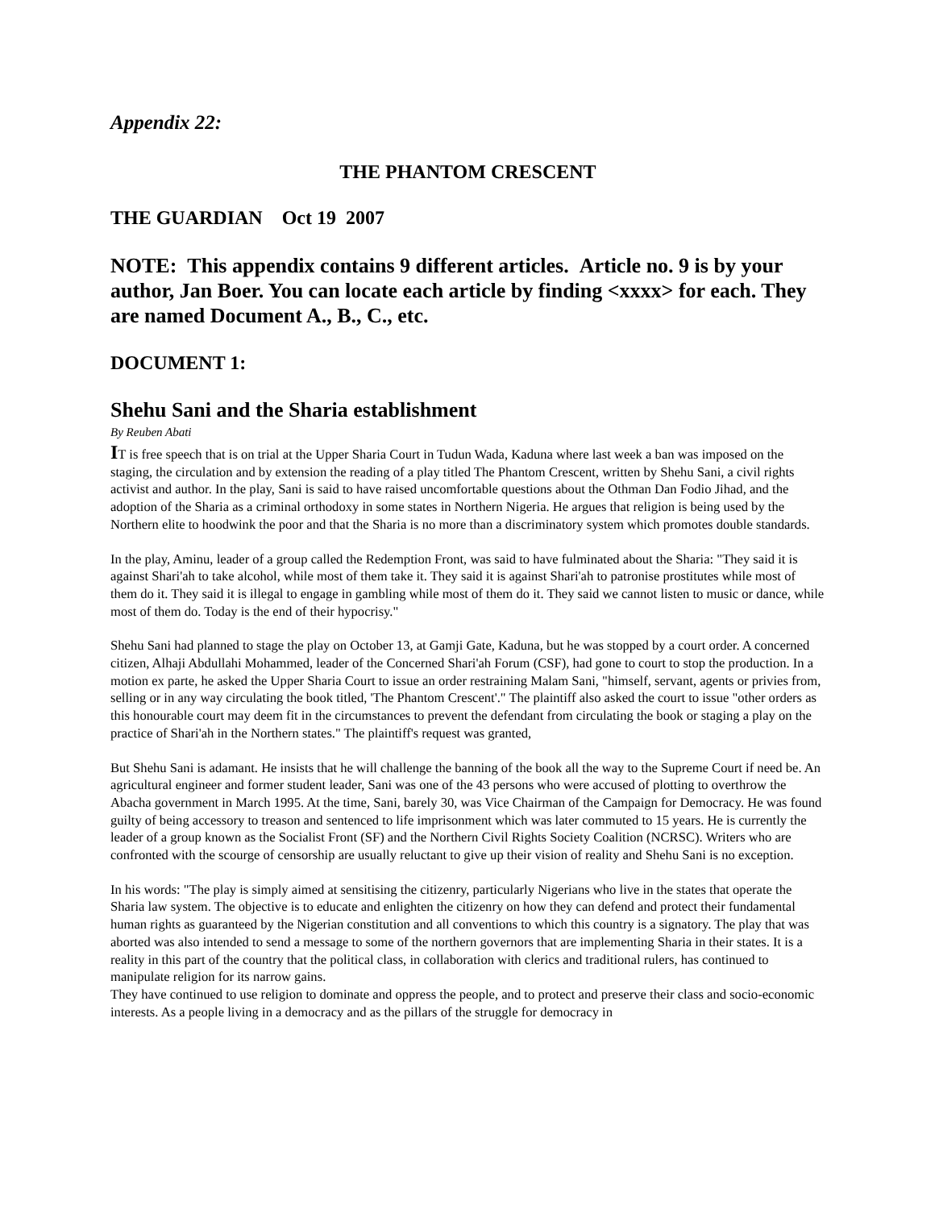Appendix 22:
THE PHANTOM CRESCENT
THE GUARDIAN Oct 19 2007
NOTE: This appendix contains 9 different articles. Article no. 9 is by your author, Jan Boer. You can locate each article by finding <xxxx> for each. They are named Document A., B., C., etc.
DOCUMENT 1:
Shehu Sani and the Sharia establishment
By Reuben Abati
IT is free speech that is on trial at the Upper Sharia Court in Tudun Wada, Kaduna where last week a ban was imposed on the staging, the circulation and by extension the reading of a play titled The Phantom Crescent, written by Shehu Sani, a civil rights activist and author. In the play, Sani is said to have raised uncomfortable questions about the Othman Dan Fodio Jihad, and the adoption of the Sharia as a criminal orthodoxy in some states in Northern Nigeria. He argues that religion is being used by the Northern elite to hoodwink the poor and that the Sharia is no more than a discriminatory system which promotes double standards.
In the play, Aminu, leader of a group called the Redemption Front, was said to have fulminated about the Sharia: "They said it is against Shari'ah to take alcohol, while most of them take it. They said it is against Shari'ah to patronise prostitutes while most of them do it. They said it is illegal to engage in gambling while most of them do it. They said we cannot listen to music or dance, while most of them do. Today is the end of their hypocrisy."
Shehu Sani had planned to stage the play on October 13, at Gamji Gate, Kaduna, but he was stopped by a court order. A concerned citizen, Alhaji Abdullahi Mohammed, leader of the Concerned Shari'ah Forum (CSF), had gone to court to stop the production. In a motion ex parte, he asked the Upper Sharia Court to issue an order restraining Malam Sani, "himself, servant, agents or privies from, selling or in any way circulating the book titled, 'The Phantom Crescent'." The plaintiff also asked the court to issue "other orders as this honourable court may deem fit in the circumstances to prevent the defendant from circulating the book or staging a play on the practice of Shari'ah in the Northern states." The plaintiff's request was granted,
But Shehu Sani is adamant. He insists that he will challenge the banning of the book all the way to the Supreme Court if need be. An agricultural engineer and former student leader, Sani was one of the 43 persons who were accused of plotting to overthrow the Abacha government in March 1995. At the time, Sani, barely 30, was Vice Chairman of the Campaign for Democracy. He was found guilty of being accessory to treason and sentenced to life imprisonment which was later commuted to 15 years. He is currently the leader of a group known as the Socialist Front (SF) and the Northern Civil Rights Society Coalition (NCRSC). Writers who are confronted with the scourge of censorship are usually reluctant to give up their vision of reality and Shehu Sani is no exception.
In his words: "The play is simply aimed at sensitising the citizenry, particularly Nigerians who live in the states that operate the Sharia law system. The objective is to educate and enlighten the citizenry on how they can defend and protect their fundamental human rights as guaranteed by the Nigerian constitution and all conventions to which this country is a signatory. The play that was aborted was also intended to send a message to some of the northern governors that are implementing Sharia in their states. It is a reality in this part of the country that the political class, in collaboration with clerics and traditional rulers, has continued to manipulate religion for its narrow gains.
They have continued to use religion to dominate and oppress the people, and to protect and preserve their class and socio-economic interests. As a people living in a democracy and as the pillars of the struggle for democracy in